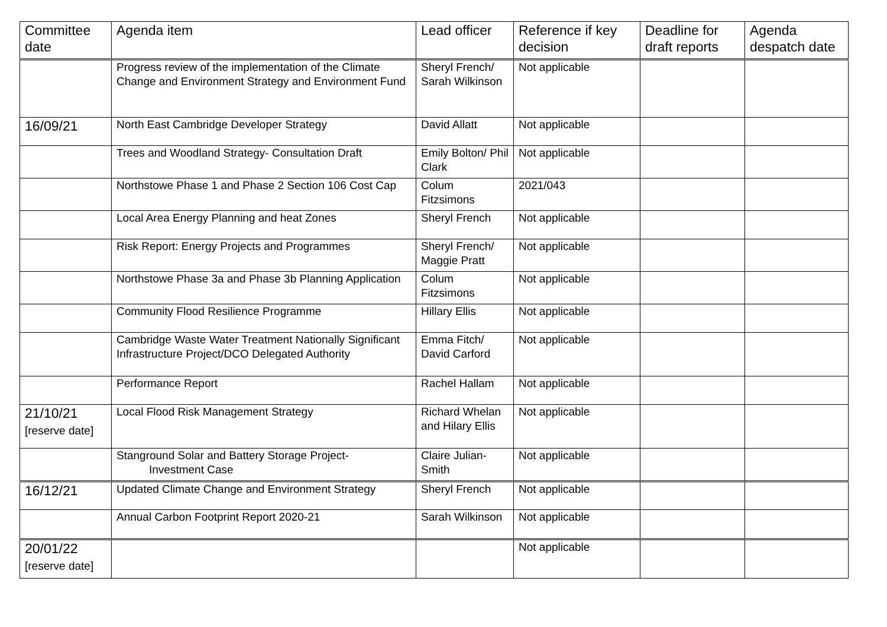| Committee date | Agenda item | Lead officer | Reference if key decision | Deadline for draft reports | Agenda despatch date |
| --- | --- | --- | --- | --- | --- |
| | Progress review of the implementation of the Climate Change and Environment Strategy and Environment Fund | Sheryl French/ Sarah Wilkinson | Not applicable | | |
| 16/09/21 | North East Cambridge Developer Strategy | David Allatt | Not applicable | | |
| | Trees and Woodland Strategy- Consultation Draft | Emily Bolton/ Phil Clark | Not applicable | | |
| | Northstowe Phase 1 and Phase 2 Section 106 Cost Cap | Colum Fitzsimons | 2021/043 | | |
| | Local Area Energy Planning and heat Zones | Sheryl French | Not applicable | | |
| | Risk Report: Energy Projects and Programmes | Sheryl French/ Maggie Pratt | Not applicable | | |
| | Northstowe Phase 3a and Phase 3b Planning Application | Colum Fitzsimons | Not applicable | | |
| | Community Flood Resilience Programme | Hillary Ellis | Not applicable | | |
| | Cambridge Waste Water Treatment Nationally Significant Infrastructure Project/DCO Delegated Authority | Emma Fitch/ David Carford | Not applicable | | |
| | Performance Report | Rachel Hallam | Not applicable | | |
| 21/10/21 [reserve date] | Local Flood Risk Management Strategy | Richard Whelan and Hilary Ellis | Not applicable | | |
| | Stanground Solar and Battery Storage Project- Investment Case | Claire Julian-Smith | Not applicable | | |
| 16/12/21 | Updated Climate Change and Environment Strategy | Sheryl French | Not applicable | | |
| | Annual Carbon Footprint Report 2020-21 | Sarah Wilkinson | Not applicable | | |
| 20/01/22 [reserve date] | | | Not applicable | | |